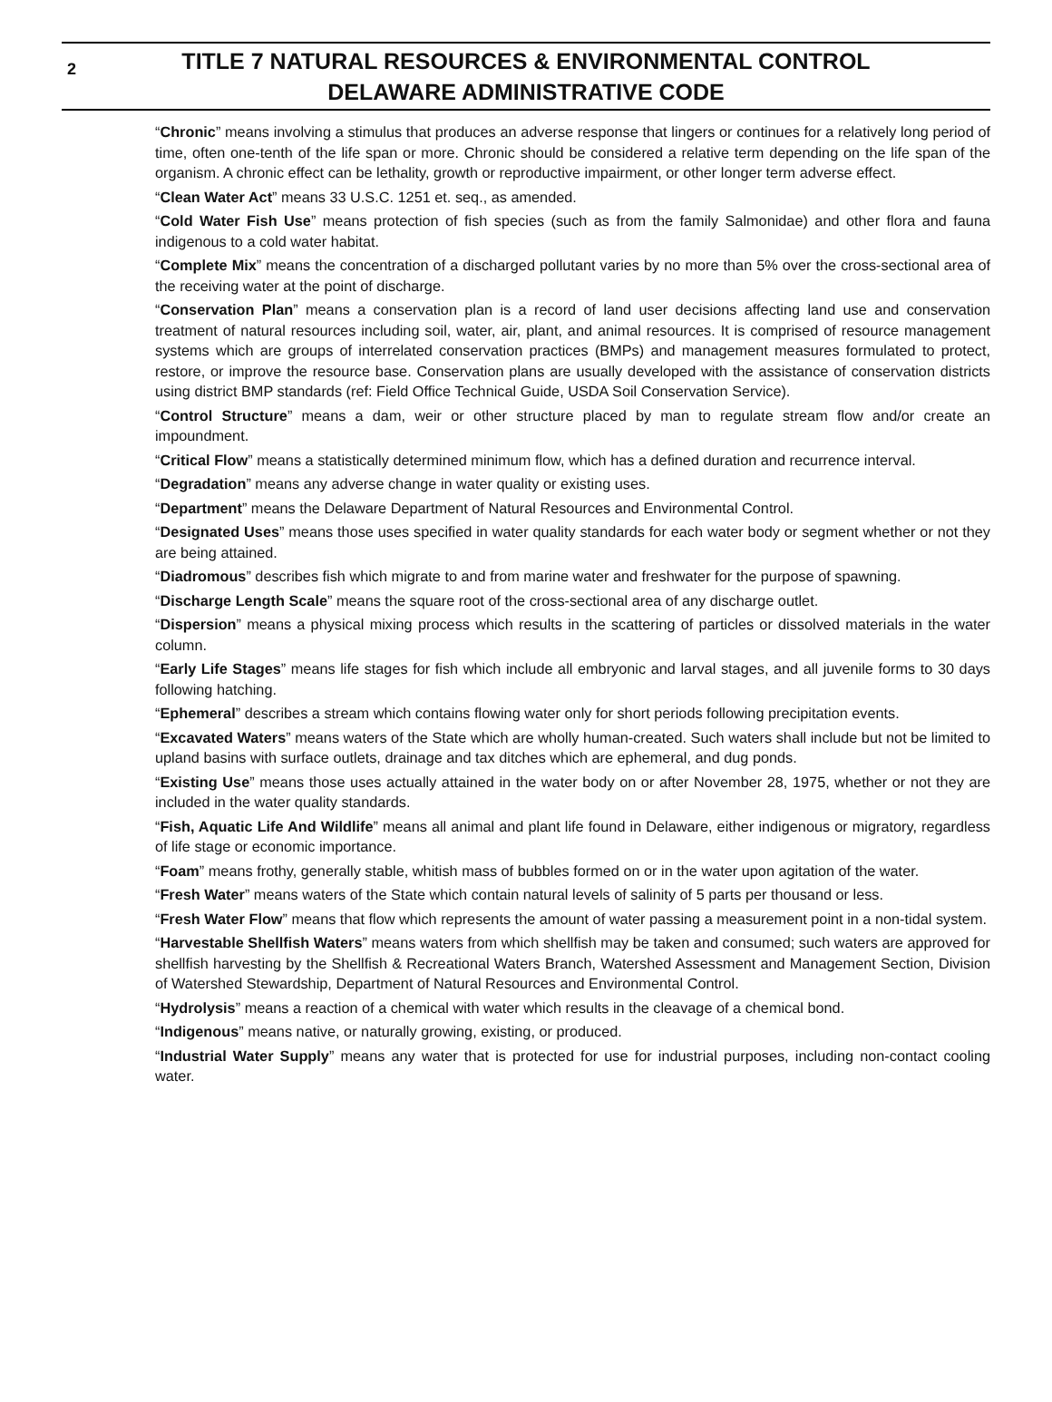2
TITLE 7 NATURAL RESOURCES & ENVIRONMENTAL CONTROL
DELAWARE ADMINISTRATIVE CODE
“Chronic” means involving a stimulus that produces an adverse response that lingers or continues for a relatively long period of time, often one-tenth of the life span or more. Chronic should be considered a relative term depending on the life span of the organism. A chronic effect can be lethality, growth or reproductive impairment, or other longer term adverse effect.
“Clean Water Act” means 33 U.S.C. 1251 et. seq., as amended.
“Cold Water Fish Use” means protection of fish species (such as from the family Salmonidae) and other flora and fauna indigenous to a cold water habitat.
“Complete Mix” means the concentration of a discharged pollutant varies by no more than 5% over the cross-sectional area of the receiving water at the point of discharge.
“Conservation Plan” means a conservation plan is a record of land user decisions affecting land use and conservation treatment of natural resources including soil, water, air, plant, and animal resources. It is comprised of resource management systems which are groups of interrelated conservation practices (BMPs) and management measures formulated to protect, restore, or improve the resource base. Conservation plans are usually developed with the assistance of conservation districts using district BMP standards (ref: Field Office Technical Guide, USDA Soil Conservation Service).
“Control Structure” means a dam, weir or other structure placed by man to regulate stream flow and/or create an impoundment.
“Critical Flow” means a statistically determined minimum flow, which has a defined duration and recurrence interval.
“Degradation” means any adverse change in water quality or existing uses.
“Department” means the Delaware Department of Natural Resources and Environmental Control.
“Designated Uses” means those uses specified in water quality standards for each water body or segment whether or not they are being attained.
“Diadromous” describes fish which migrate to and from marine water and freshwater for the purpose of spawning.
“Discharge Length Scale” means the square root of the cross-sectional area of any discharge outlet.
“Dispersion” means a physical mixing process which results in the scattering of particles or dissolved materials in the water column.
“Early Life Stages” means life stages for fish which include all embryonic and larval stages, and all juvenile forms to 30 days following hatching.
“Ephemeral” describes a stream which contains flowing water only for short periods following precipitation events.
“Excavated Waters” means waters of the State which are wholly human-created. Such waters shall include but not be limited to upland basins with surface outlets, drainage and tax ditches which are ephemeral, and dug ponds.
“Existing Use” means those uses actually attained in the water body on or after November 28, 1975, whether or not they are included in the water quality standards.
“Fish, Aquatic Life And Wildlife” means all animal and plant life found in Delaware, either indigenous or migratory, regardless of life stage or economic importance.
“Foam” means frothy, generally stable, whitish mass of bubbles formed on or in the water upon agitation of the water.
“Fresh Water” means waters of the State which contain natural levels of salinity of 5 parts per thousand or less.
“Fresh Water Flow” means that flow which represents the amount of water passing a measurement point in a non-tidal system.
“Harvestable Shellfish Waters” means waters from which shellfish may be taken and consumed; such waters are approved for shellfish harvesting by the Shellfish & Recreational Waters Branch, Watershed Assessment and Management Section, Division of Watershed Stewardship, Department of Natural Resources and Environmental Control.
“Hydrolysis” means a reaction of a chemical with water which results in the cleavage of a chemical bond.
“Indigenous” means native, or naturally growing, existing, or produced.
“Industrial Water Supply” means any water that is protected for use for industrial purposes, including non-contact cooling water.